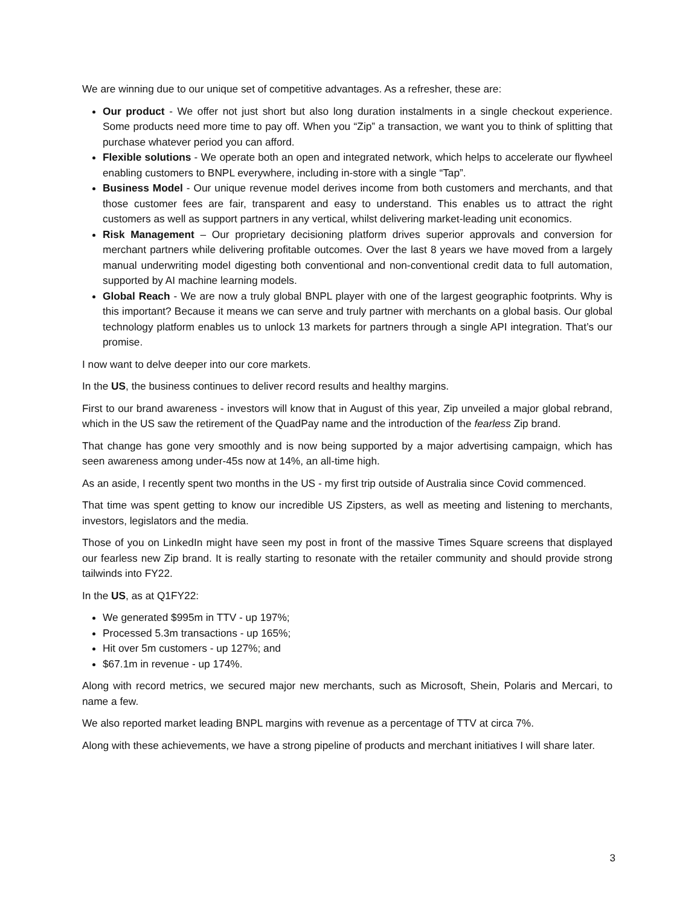We are winning due to our unique set of competitive advantages. As a refresher, these are:
Our product - We offer not just short but also long duration instalments in a single checkout experience. Some products need more time to pay off. When you “Zip” a transaction, we want you to think of splitting that purchase whatever period you can afford.
Flexible solutions - We operate both an open and integrated network, which helps to accelerate our flywheel enabling customers to BNPL everywhere, including in-store with a single “Tap”.
Business Model - Our unique revenue model derives income from both customers and merchants, and that those customer fees are fair, transparent and easy to understand. This enables us to attract the right customers as well as support partners in any vertical, whilst delivering market-leading unit economics.
Risk Management – Our proprietary decisioning platform drives superior approvals and conversion for merchant partners while delivering profitable outcomes. Over the last 8 years we have moved from a largely manual underwriting model digesting both conventional and non-conventional credit data to full automation, supported by AI machine learning models.
Global Reach - We are now a truly global BNPL player with one of the largest geographic footprints. Why is this important? Because it means we can serve and truly partner with merchants on a global basis. Our global technology platform enables us to unlock 13 markets for partners through a single API integration. That’s our promise.
I now want to delve deeper into our core markets.
In the US, the business continues to deliver record results and healthy margins.
First to our brand awareness - investors will know that in August of this year, Zip unveiled a major global rebrand, which in the US saw the retirement of the QuadPay name and the introduction of the fearless Zip brand.
That change has gone very smoothly and is now being supported by a major advertising campaign, which has seen awareness among under-45s now at 14%, an all-time high.
As an aside, I recently spent two months in the US - my first trip outside of Australia since Covid commenced.
That time was spent getting to know our incredible US Zipsters, as well as meeting and listening to merchants, investors, legislators and the media.
Those of you on LinkedIn might have seen my post in front of the massive Times Square screens that displayed our fearless new Zip brand. It is really starting to resonate with the retailer community and should provide strong tailwinds into FY22.
In the US, as at Q1FY22:
We generated $995m in TTV - up 197%;
Processed 5.3m transactions - up 165%;
Hit over 5m customers - up 127%; and
$67.1m in revenue - up 174%.
Along with record metrics, we secured major new merchants, such as Microsoft, Shein, Polaris and Mercari, to name a few.
We also reported market leading BNPL margins with revenue as a percentage of TTV at circa 7%.
Along with these achievements, we have a strong pipeline of products and merchant initiatives I will share later.
3